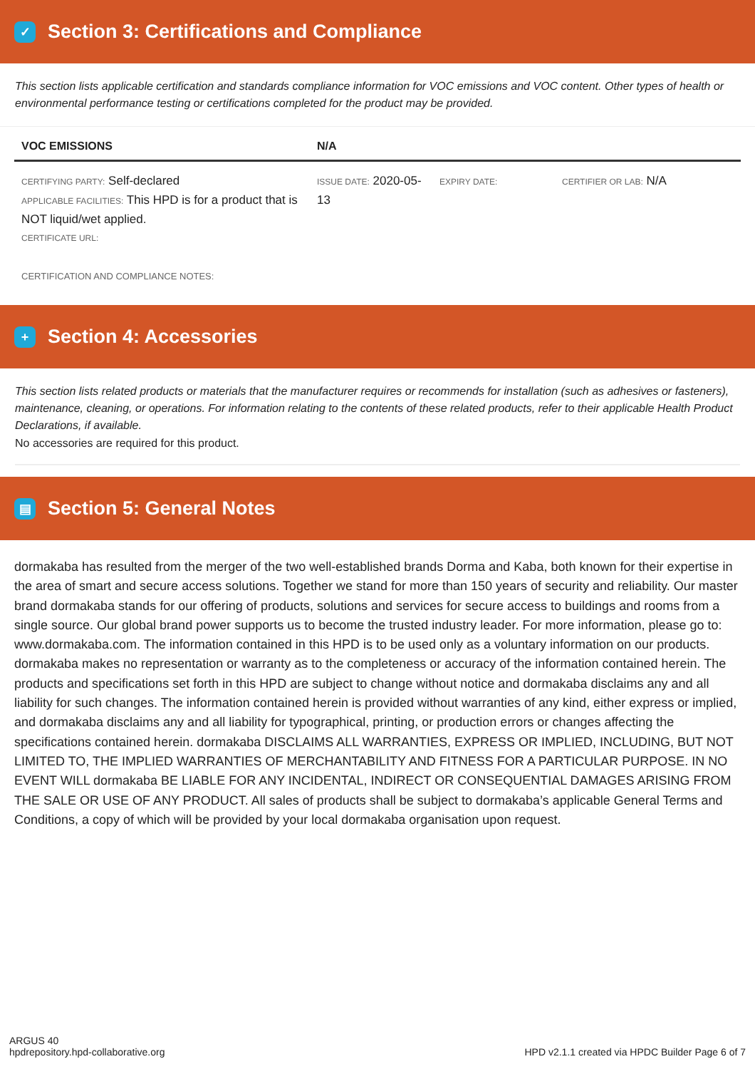✓ Section 3: Certifications and Compliance
This section lists applicable certification and standards compliance information for VOC emissions and VOC content. Other types of health or environmental performance testing or certifications completed for the product may be provided.
| VOC EMISSIONS | N/A | | |
| --- | --- | --- | --- |
| CERTIFYING PARTY: Self-declared APPLICABLE FACILITIES: This HPD is for a product that is NOT liquid/wet applied. CERTIFICATE URL: | ISSUE DATE: 2020-05-13 | EXPIRY DATE: | CERTIFIER OR LAB: N/A |
| CERTIFICATION AND COMPLIANCE NOTES: | | | |
+ Section 4: Accessories
This section lists related products or materials that the manufacturer requires or recommends for installation (such as adhesives or fasteners), maintenance, cleaning, or operations. For information relating to the contents of these related products, refer to their applicable Health Product Declarations, if available.
No accessories are required for this product.
▤ Section 5: General Notes
dormakaba has resulted from the merger of the two well-established brands Dorma and Kaba, both known for their expertise in the area of smart and secure access solutions. Together we stand for more than 150 years of security and reliability. Our master brand dormakaba stands for our offering of products, solutions and services for secure access to buildings and rooms from a single source. Our global brand power supports us to become the trusted industry leader. For more information, please go to: www.dormakaba.com. The information contained in this HPD is to be used only as a voluntary information on our products. dormakaba makes no representation or warranty as to the completeness or accuracy of the information contained herein. The products and specifications set forth in this HPD are subject to change without notice and dormakaba disclaims any and all liability for such changes. The information contained herein is provided without warranties of any kind, either express or implied, and dormakaba disclaims any and all liability for typographical, printing, or production errors or changes affecting the specifications contained herein. dormakaba DISCLAIMS ALL WARRANTIES, EXPRESS OR IMPLIED, INCLUDING, BUT NOT LIMITED TO, THE IMPLIED WARRANTIES OF MERCHANTABILITY AND FITNESS FOR A PARTICULAR PURPOSE. IN NO EVENT WILL dormakaba BE LIABLE FOR ANY INCIDENTAL, INDIRECT OR CONSEQUENTIAL DAMAGES ARISING FROM THE SALE OR USE OF ANY PRODUCT. All sales of products shall be subject to dormakaba’s applicable General Terms and Conditions, a copy of which will be provided by your local dormakaba organisation upon request.
ARGUS 40
hpdrepository.hpd-collaborative.org
HPD v2.1.1 created via HPDC Builder Page 6 of 7